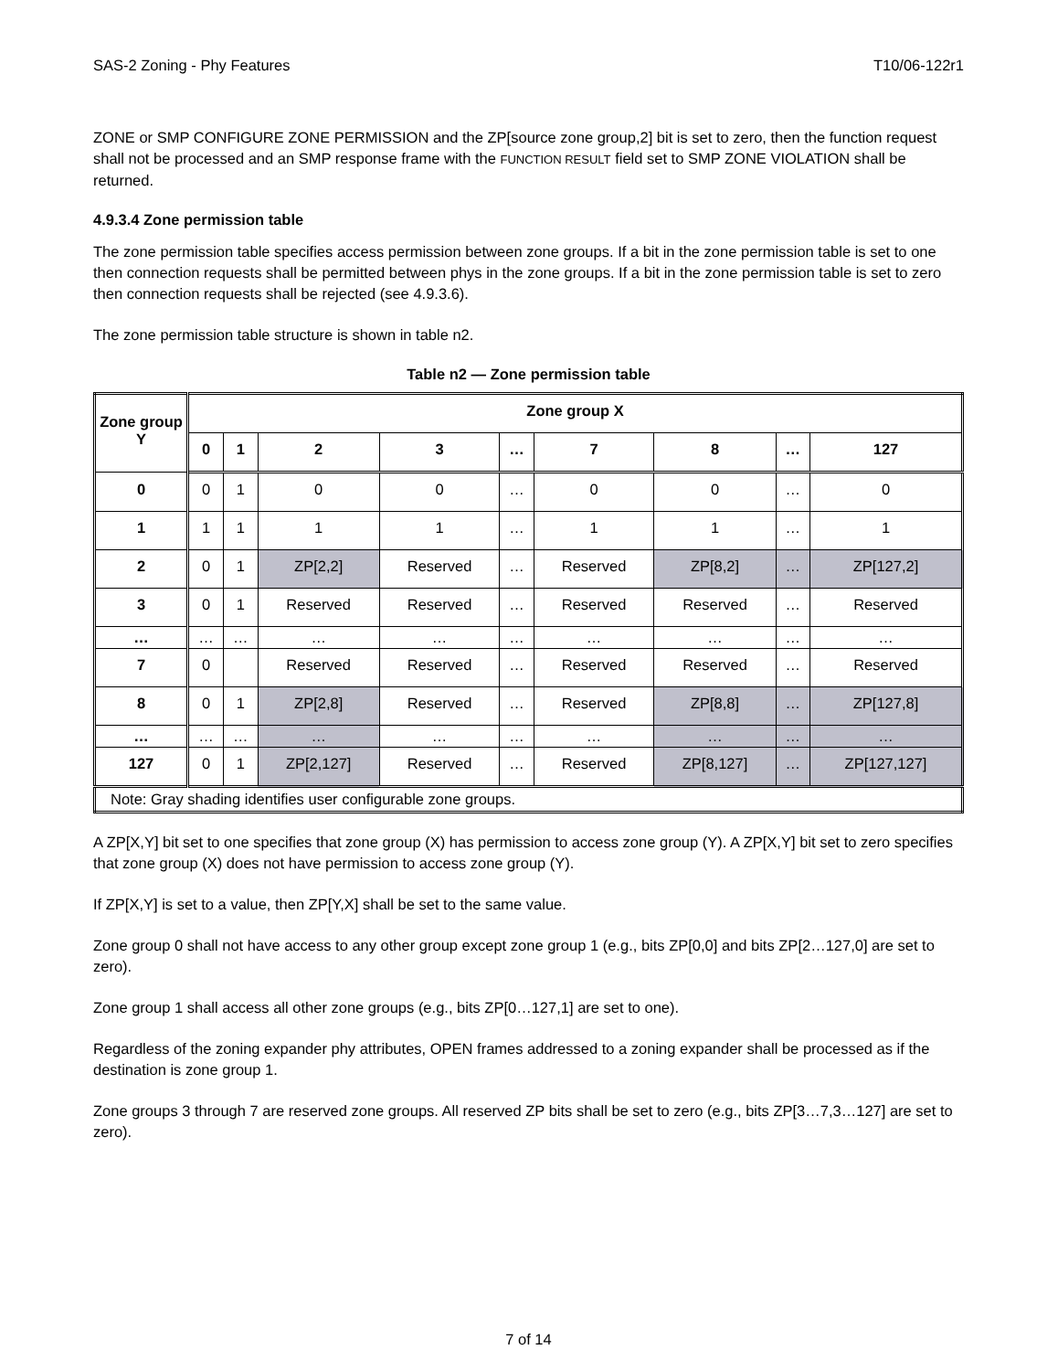SAS-2 Zoning - Phy Features T10/06-122r1
ZONE or SMP CONFIGURE ZONE PERMISSION and the ZP[source zone group,2] bit is set to zero, then the function request shall not be processed and an SMP response frame with the FUNCTION RESULT field set to SMP ZONE VIOLATION shall be returned.
4.9.3.4 Zone permission table
The zone permission table specifies access permission between zone groups. If a bit in the zone permission table is set to one then connection requests shall be permitted between phys in the zone groups. If a bit in the zone permission table is set to zero then connection requests shall be rejected (see 4.9.3.6).
The zone permission table structure is shown in table n2.
Table n2 — Zone permission table
| Zone group Y | Zone group X | | | | | | | | |
| --- | --- | --- | --- | --- | --- | --- | --- | --- | --- |
| | 0 | 1 | 2 | 3 | … | 7 | 8 | … | 127 |
| 0 | 0 | 1 | 0 | 0 | … | 0 | 0 | … | 0 |
| 1 | 1 | 1 | 1 | 1 | … | 1 | 1 | … | 1 |
| 2 | 0 | 1 | ZP[2,2] | Reserved | … | Reserved | ZP[8,2] | … | ZP[127,2] |
| 3 | 0 | 1 | Reserved | Reserved | … | Reserved | Reserved | … | Reserved |
| … | … | … | … | … | … | … | … | … | … |
| 7 | 0 | | Reserved | Reserved | … | Reserved | Reserved | … | Reserved |
| 8 | 0 | 1 | ZP[2,8] | Reserved | … | Reserved | ZP[8,8] | … | ZP[127,8] |
| … | … | … | … | … | … | … | … | … | … |
| 127 | 0 | 1 | ZP[2,127] | Reserved | … | Reserved | ZP[8,127] | … | ZP[127,127] |
| Note: Gray shading identifies user configurable zone groups. | | | | | | | | | |
A ZP[X,Y] bit set to one specifies that zone group (X) has permission to access zone group (Y). A ZP[X,Y] bit set to zero specifies that zone group (X) does not have permission to access zone group (Y).
If ZP[X,Y] is set to a value, then ZP[Y,X] shall be set to the same value.
Zone group 0 shall not have access to any other group except zone group 1 (e.g., bits ZP[0,0] and bits ZP[2…127,0] are set to zero).
Zone group 1 shall access all other zone groups (e.g., bits ZP[0…127,1] are set to one).
Regardless of the zoning expander phy attributes, OPEN frames addressed to a zoning expander shall be processed as if the destination is zone group 1.
Zone groups 3 through 7 are reserved zone groups. All reserved ZP bits shall be set to zero (e.g., bits ZP[3…7,3…127] are set to zero).
7 of 14